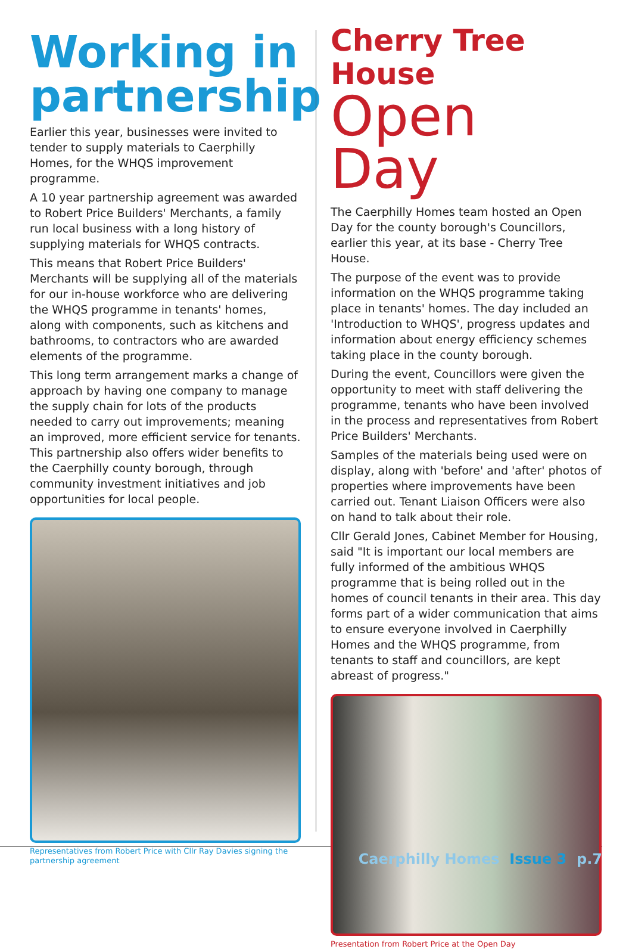Working in partnership
Earlier this year, businesses were invited to tender to supply materials to Caerphilly Homes, for the WHQS improvement programme.
A 10 year partnership agreement was awarded to Robert Price Builders' Merchants, a family run local business with a long history of supplying materials for WHQS contracts.
This means that Robert Price Builders' Merchants will be supplying all of the materials for our in-house workforce who are delivering the WHQS programme in tenants' homes, along with components, such as kitchens and bathrooms, to contractors who are awarded elements of the programme.
This long term arrangement marks a change of approach by having one company to manage the supply chain for lots of the products needed to carry out improvements; meaning an improved, more efficient service for tenants. This partnership also offers wider benefits to the Caerphilly county borough, through community investment initiatives and job opportunities for local people.
Representatives from Robert Price with Cllr Ray Davies signing the partnership agreement
Cherry Tree House
Open Day
The Caerphilly Homes team hosted an Open Day for the county borough's Councillors, earlier this year, at its base - Cherry Tree House.
The purpose of the event was to provide information on the WHQS programme taking place in tenants' homes. The day included an 'Introduction to WHQS', progress updates and information about energy efficiency schemes taking place in the county borough.
During the event, Councillors were given the opportunity to meet with staff delivering the programme, tenants who have been involved in the process and representatives from Robert Price Builders' Merchants.
Samples of the materials being used were on display, along with 'before' and 'after' photos of properties where improvements have been carried out. Tenant Liaison Officers were also on hand to talk about their role.
Cllr Gerald Jones, Cabinet Member for Housing, said "It is important our local members are fully informed of the ambitious WHQS programme that is being rolled out in the homes of council tenants in their area. This day forms part of a wider communication that aims to ensure everyone involved in Caerphilly Homes and the WHQS programme, from tenants to staff and councillors, are kept abreast of progress."
Presentation from Robert Price at the Open Day
Caerphilly Homes Issue 3 p.7